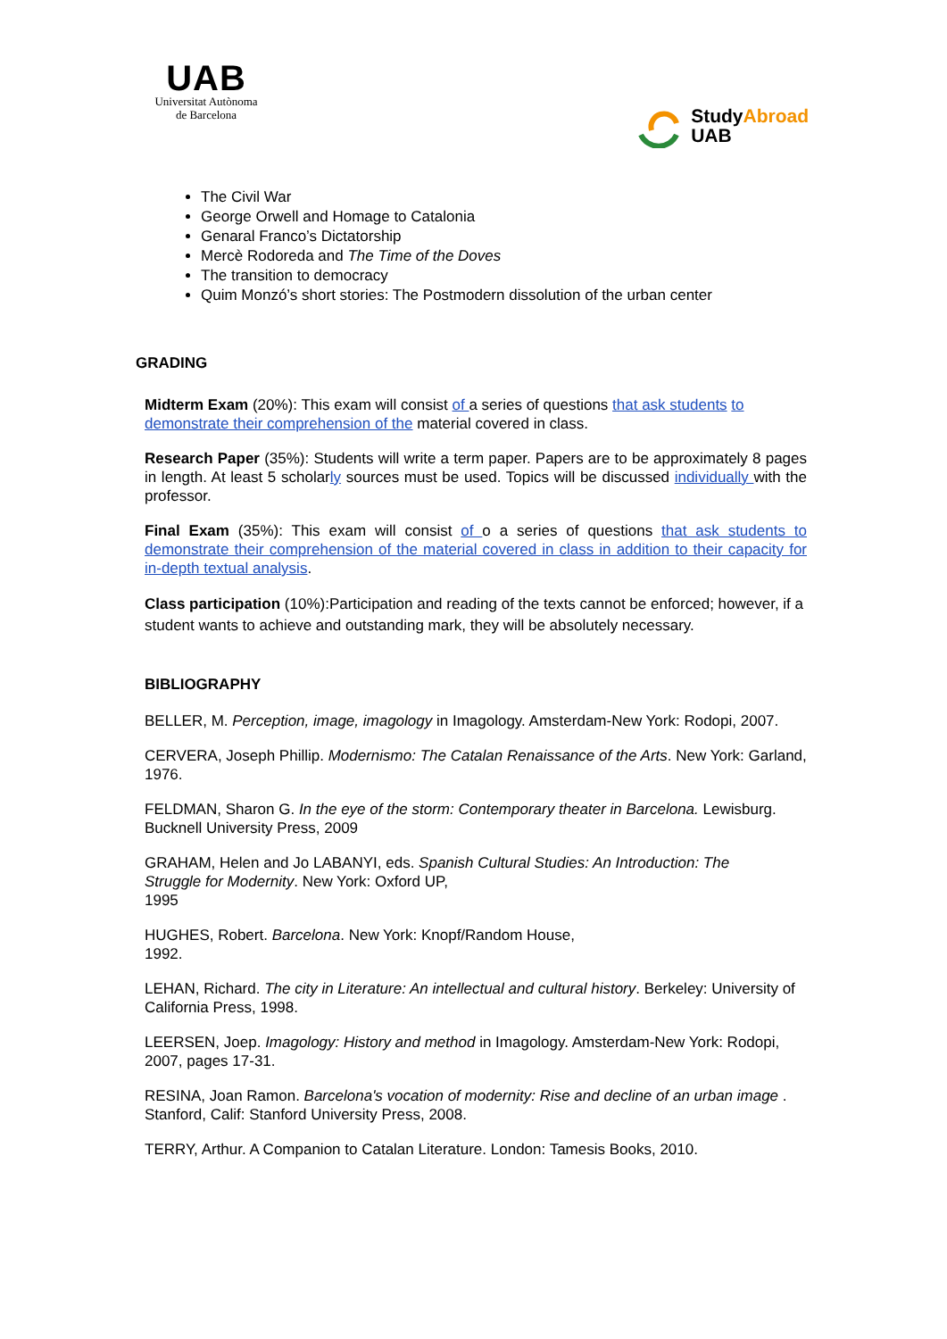UAB
Universitat Autònoma
de Barcelona
StudyAbroad
UAB
The Civil War
George Orwell and Homage to Catalonia
Genaral Franco’s Dictatorship
Mercè Rodoreda and The Time of the Doves
The transition to democracy
Quim Monzó’s short stories: The Postmodern dissolution of the urban center
GRADING
Midterm Exam (20%): This exam will consist of a series of questions that ask students to demonstrate their comprehension of the material covered in class.
Research Paper (35%): Students will write a term paper. Papers are to be approximately 8 pages in length. At least 5 scholarly sources must be used. Topics will be discussed individually with the professor.
Final Exam (35%): This exam will consist of o a series of questions that ask students to demonstrate their comprehension of the material covered in class in addition to their capacity for in-depth textual analysis.
Class participation (10%):Participation and reading of the texts cannot be enforced; however, if a student wants to achieve and outstanding mark, they will be absolutely necessary.
BIBLIOGRAPHY
BELLER, M. Perception, image, imagology in Imagology. Amsterdam-New York: Rodopi, 2007.
CERVERA, Joseph Phillip. Modernismo: The Catalan Renaissance of the Arts. New York: Garland, 1976.
FELDMAN, Sharon G. In the eye of the storm: Contemporary theater in Barcelona. Lewisburg. Bucknell University Press, 2009
GRAHAM, Helen and Jo LABANYI, eds. Spanish Cultural Studies: An Introduction: The
Struggle for Modernity. New York: Oxford UP,
1995
HUGHES, Robert. Barcelona. New York: Knopf/Random House,
1992.
LEHAN, Richard. The city in Literature: An intellectual and cultural history. Berkeley: University of California Press, 1998.
LEERSEN, Joep. Imagology: History and method in Imagology. Amsterdam-New York: Rodopi, 2007, pages 17-31.
RESINA, Joan Ramon. Barcelona's vocation of modernity: Rise and decline of an urban image . Stanford, Calif: Stanford University Press, 2008.
TERRY, Arthur. A Companion to Catalan Literature. London: Tamesis Books, 2010.